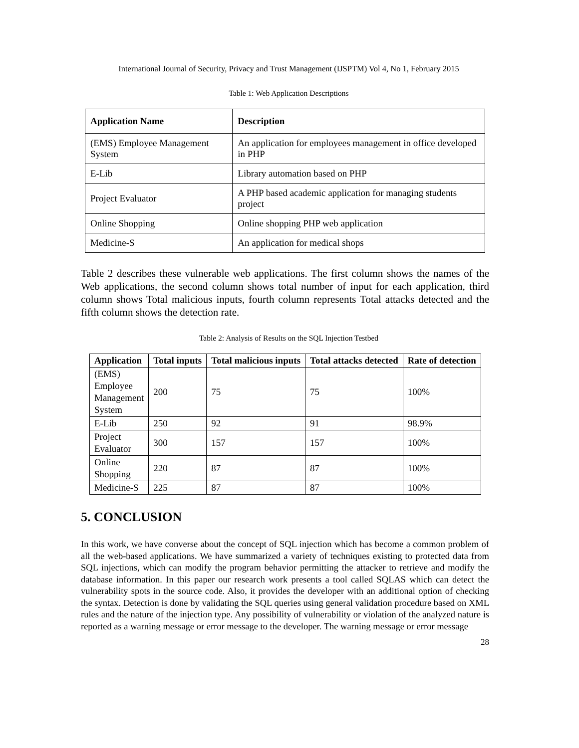International Journal of Security, Privacy and Trust Management (IJSPTM) Vol 4, No 1, February 2015
Table 1: Web Application Descriptions
| Application Name | Description |
| --- | --- |
| (EMS) Employee Management System | An application for employees management in office developed in PHP |
| E-Lib | Library automation based on PHP |
| Project Evaluator | A PHP based academic application for managing students project |
| Online Shopping | Online shopping PHP web application |
| Medicine-S | An application for medical shops |
Table 2 describes these vulnerable web applications. The first column shows the names of the Web applications, the second column shows total number of input for each application, third column shows Total malicious inputs, fourth column represents Total attacks detected and the fifth column shows the detection rate.
Table 2: Analysis of Results on the SQL Injection Testbed
| Application | Total inputs | Total malicious inputs | Total attacks detected | Rate of detection |
| --- | --- | --- | --- | --- |
| (EMS) Employee Management System | 200 | 75 | 75 | 100% |
| E-Lib | 250 | 92 | 91 | 98.9% |
| Project Evaluator | 300 | 157 | 157 | 100% |
| Online Shopping | 220 | 87 | 87 | 100% |
| Medicine-S | 225 | 87 | 87 | 100% |
5. CONCLUSION
In this work, we have converse about the concept of SQL injection which has become a common problem of all the web-based applications. We have summarized a variety of techniques existing to protected data from SQL injections, which can modify the program behavior permitting the attacker to retrieve and modify the database information. In this paper our research work presents a tool called SQLAS which can detect the vulnerability spots in the source code. Also, it provides the developer with an additional option of checking the syntax. Detection is done by validating the SQL queries using general validation procedure based on XML rules and the nature of the injection type. Any possibility of vulnerability or violation of the analyzed nature is reported as a warning message or error message to the developer. The warning message or error message
28